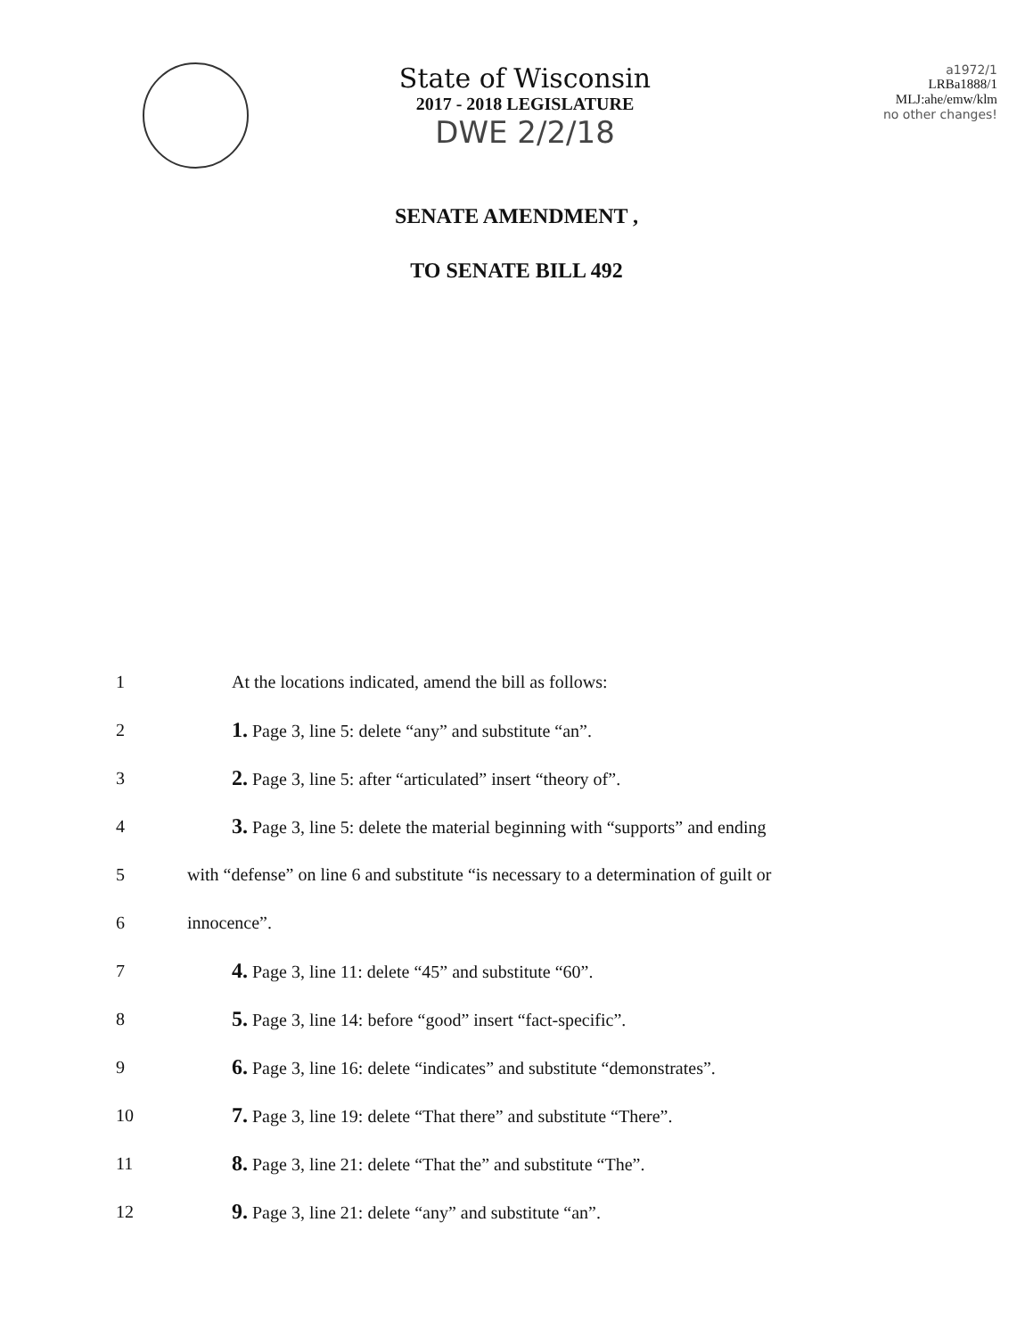State of Wisconsin
2017 - 2018 LEGISLATURE
DWE 2/2/18
a1972/1
LRBa1888/1
MLJ:ahe/emw/klm
no other changes!
SENATE AMENDMENT ,
TO SENATE BILL 492
1 At the locations indicated, amend the bill as follows:
2 1. Page 3, line 5: delete “any” and substitute “an”.
3 2. Page 3, line 5: after “articulated” insert “theory of”.
4 3. Page 3, line 5: delete the material beginning with “supports” and ending
5 with “defense” on line 6 and substitute “is necessary to a determination of guilt or
6 innocence”.
7 4. Page 3, line 11: delete “45” and substitute “60”.
8 5. Page 3, line 14: before “good” insert “fact-specific”.
9 6. Page 3, line 16: delete “indicates” and substitute “demonstrates”.
10 7. Page 3, line 19: delete “That there” and substitute “There”.
11 8. Page 3, line 21: delete “That the” and substitute “The”.
12 9. Page 3, line 21: delete “any” and substitute “an”.